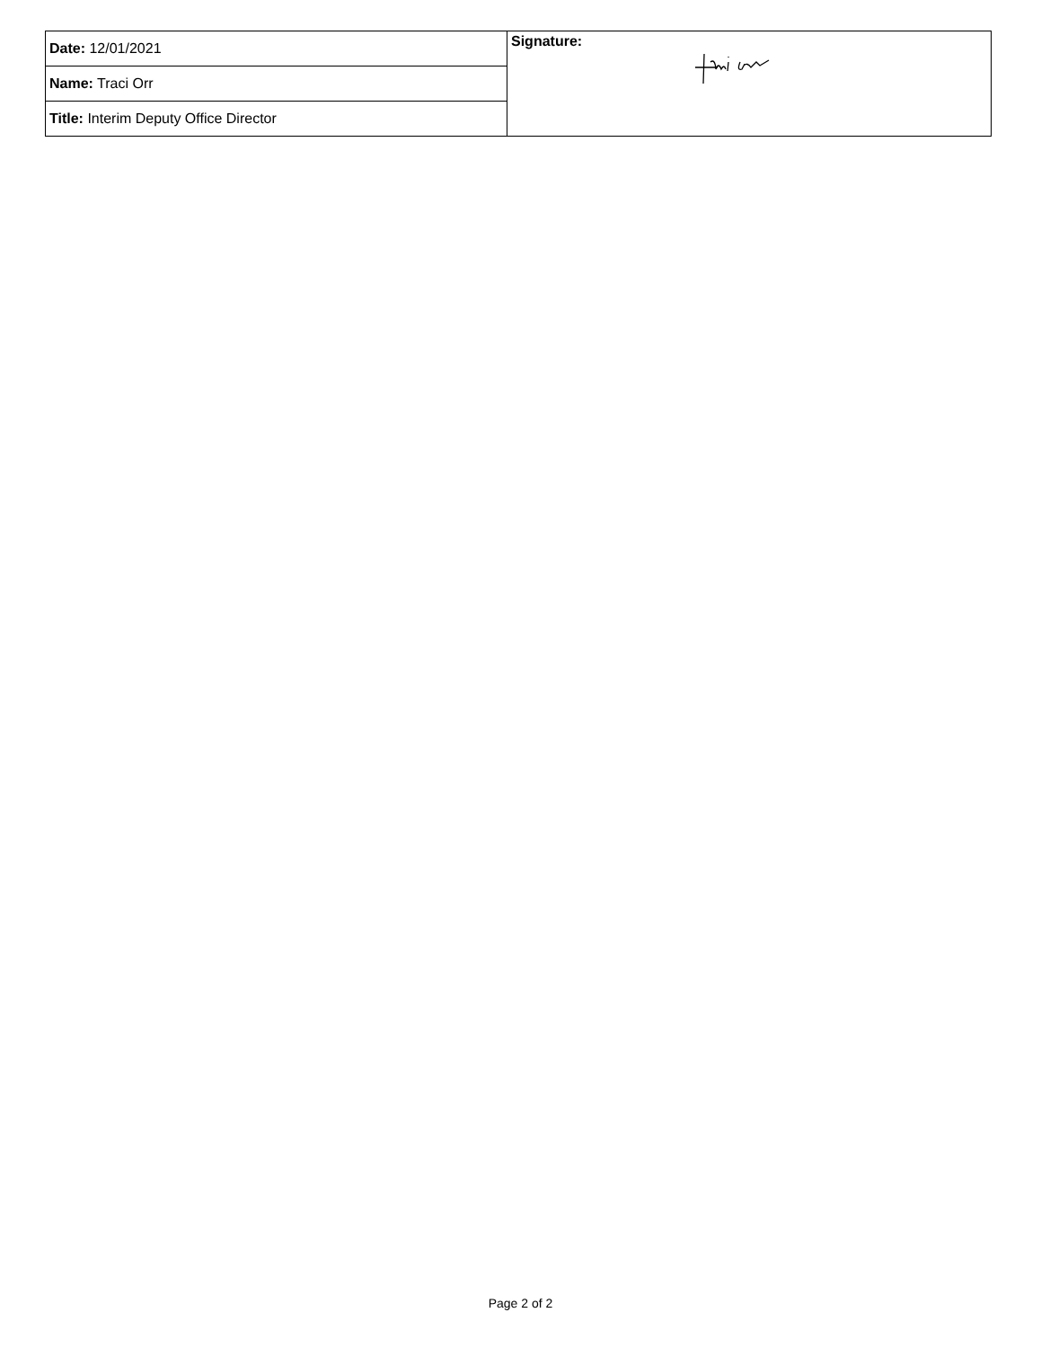| Date: 12/01/2021 | Signature: |
| Name: Traci Orr | |
| Title: Interim Deputy Office Director | |
Page 2 of 2